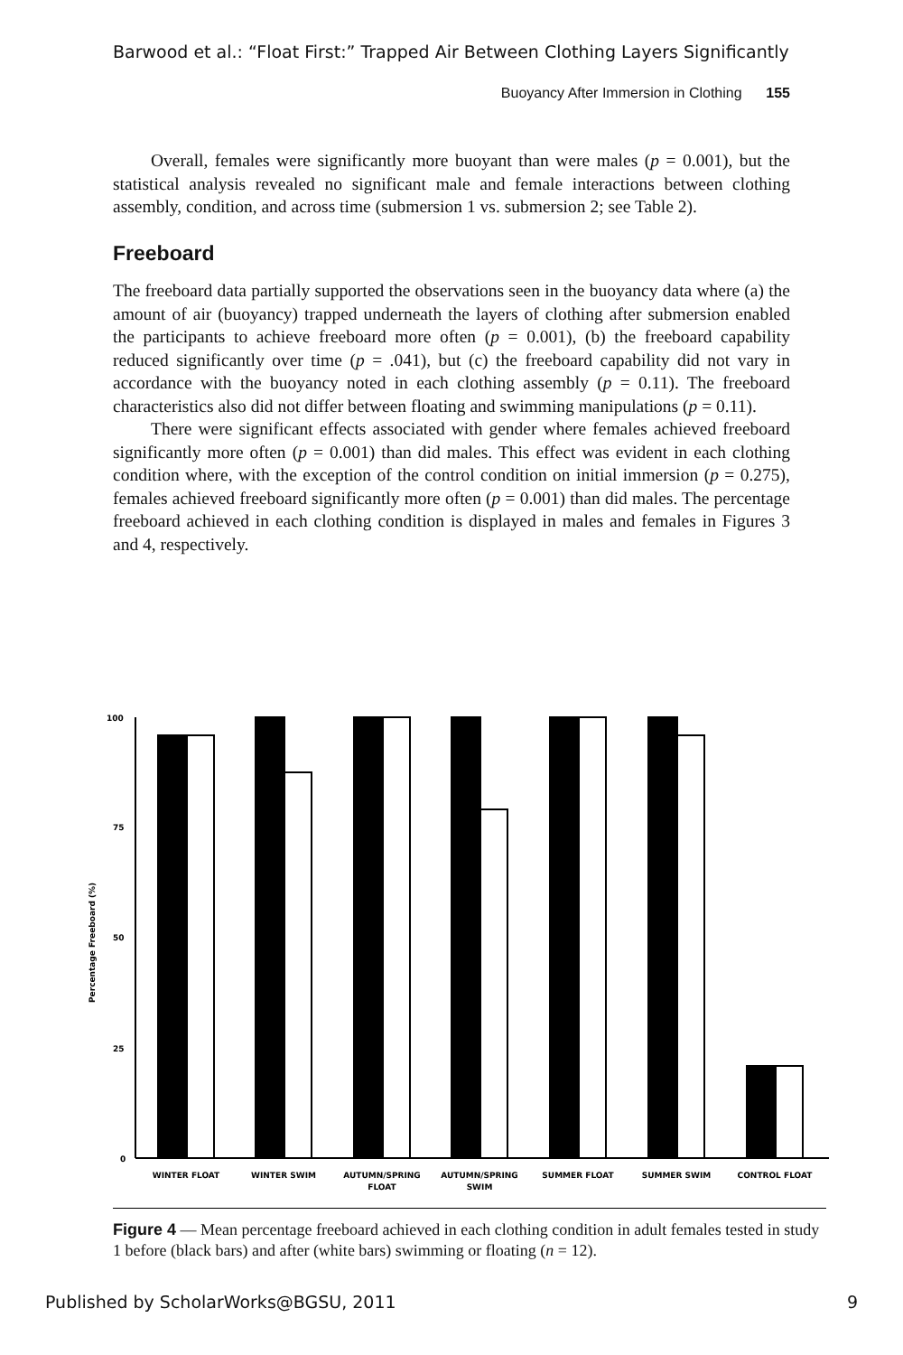Barwood et al.: “Float First:” Trapped Air Between Clothing Layers Significantly
Buoyancy After Immersion in Clothing 155
Overall, females were significantly more buoyant than were males (p = 0.001), but the statistical analysis revealed no significant male and female interactions between clothing assembly, condition, and across time (submersion 1 vs. submersion 2; see Table 2).
Freeboard
The freeboard data partially supported the observations seen in the buoyancy data where (a) the amount of air (buoyancy) trapped underneath the layers of clothing after submersion enabled the participants to achieve freeboard more often (p = 0.001), (b) the freeboard capability reduced significantly over time (p = .041), but (c) the freeboard capability did not vary in accordance with the buoyancy noted in each clothing assembly (p = 0.11). The freeboard characteristics also did not differ between floating and swimming manipulations (p = 0.11).
There were significant effects associated with gender where females achieved freeboard significantly more often (p = 0.001) than did males. This effect was evident in each clothing condition where, with the exception of the control condition on initial immersion (p = 0.275), females achieved freeboard significantly more often (p = 0.001) than did males. The percentage freeboard achieved in each clothing condition is displayed in males and females in Figures 3 and 4, respectively.
100
75
50
25
0
Percentage Freeboard (%)
WINTER FLOAT
WINTER SWIM
AUTUMN/SPRING
FLOAT
AUTUMN/SPRING
SWIM
SUMMER FLOAT
SUMMER SWIM
CONTROL FLOAT
Figure 4 — Mean percentage freeboard achieved in each clothing condition in adult females tested in study 1 before (black bars) and after (white bars) swimming or floating (n = 12).
Published by ScholarWorks@BGSU, 2011 9